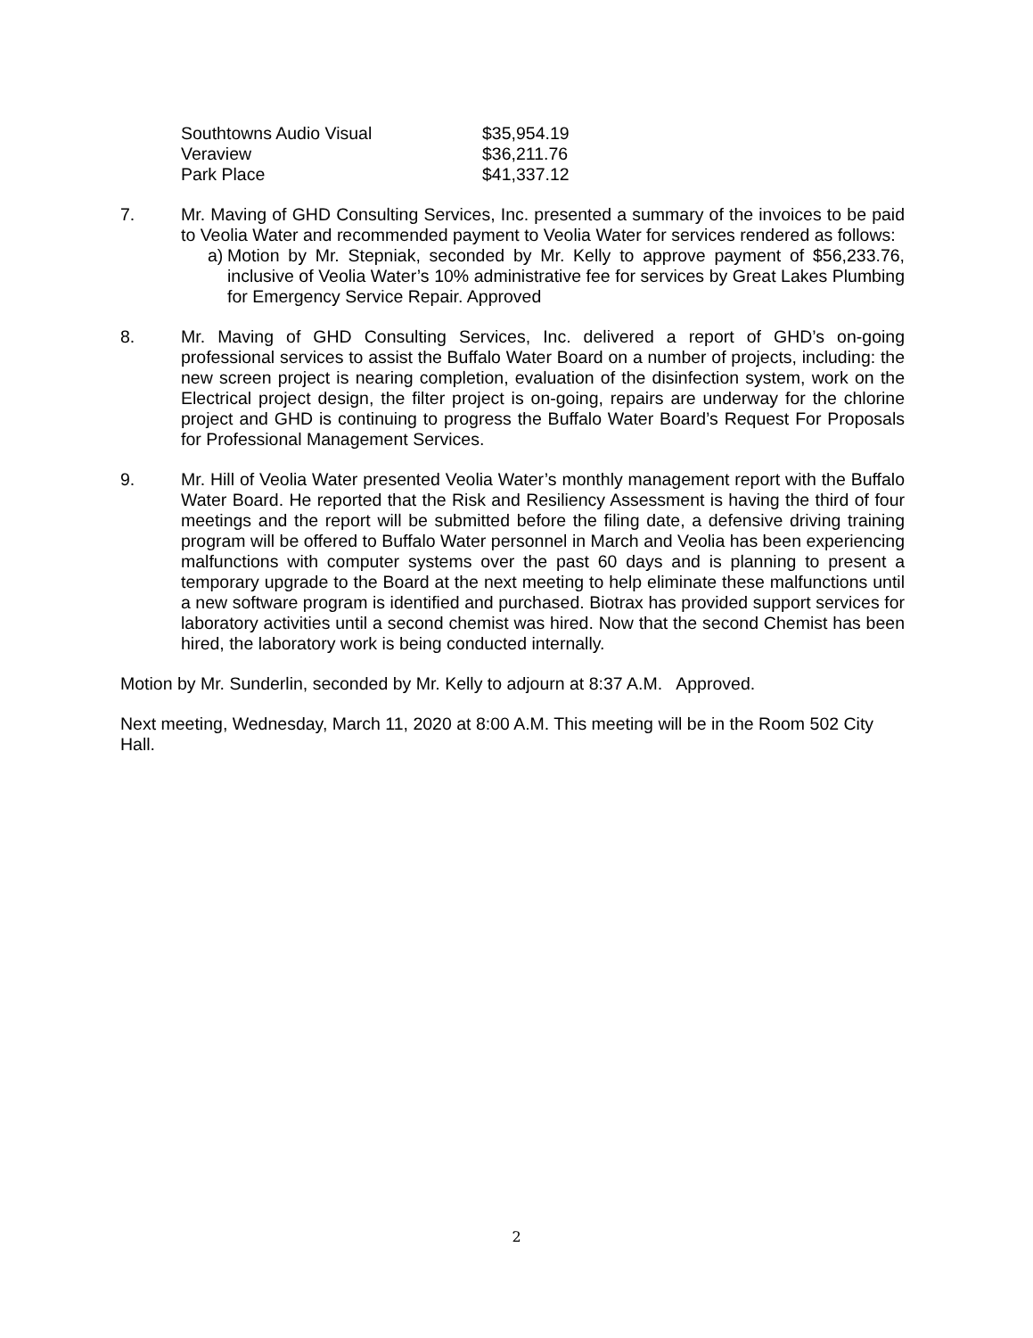| Southtowns Audio Visual | $35,954.19 |
| Veraview | $36,211.76 |
| Park Place | $41,337.12 |
7. Mr. Maving of GHD Consulting Services, Inc. presented a summary of the invoices to be paid to Veolia Water and recommended payment to Veolia Water for services rendered as follows:
a)
Motion by Mr. Stepniak, seconded by Mr. Kelly to approve payment of $56,233.76, inclusive of Veolia Water’s 10% administrative fee for services by Great Lakes Plumbing for Emergency Service Repair. Approved
8. Mr. Maving of GHD Consulting Services, Inc. delivered a report of GHD’s on-going professional services to assist the Buffalo Water Board on a number of projects, including: the new screen project is nearing completion, evaluation of the disinfection system, work on the Electrical project design, the filter project is on-going, repairs are underway for the chlorine project and GHD is continuing to progress the Buffalo Water Board’s Request For Proposals for Professional Management Services.
9. Mr. Hill of Veolia Water presented Veolia Water’s monthly management report with the Buffalo Water Board. He reported that the Risk and Resiliency Assessment is having the third of four meetings and the report will be submitted before the filing date, a defensive driving training program will be offered to Buffalo Water personnel in March and Veolia has been experiencing malfunctions with computer systems over the past 60 days and is planning to present a temporary upgrade to the Board at the next meeting to help eliminate these malfunctions until a new software program is identified and purchased. Biotrax has provided support services for laboratory activities until a second chemist was hired. Now that the second Chemist has been hired, the laboratory work is being conducted internally.
Motion by Mr. Sunderlin, seconded by Mr. Kelly to adjourn at 8:37 A.M. Approved.
Next meeting, Wednesday, March 11, 2020 at 8:00 A.M. This meeting will be in the Room 502 City Hall.
2